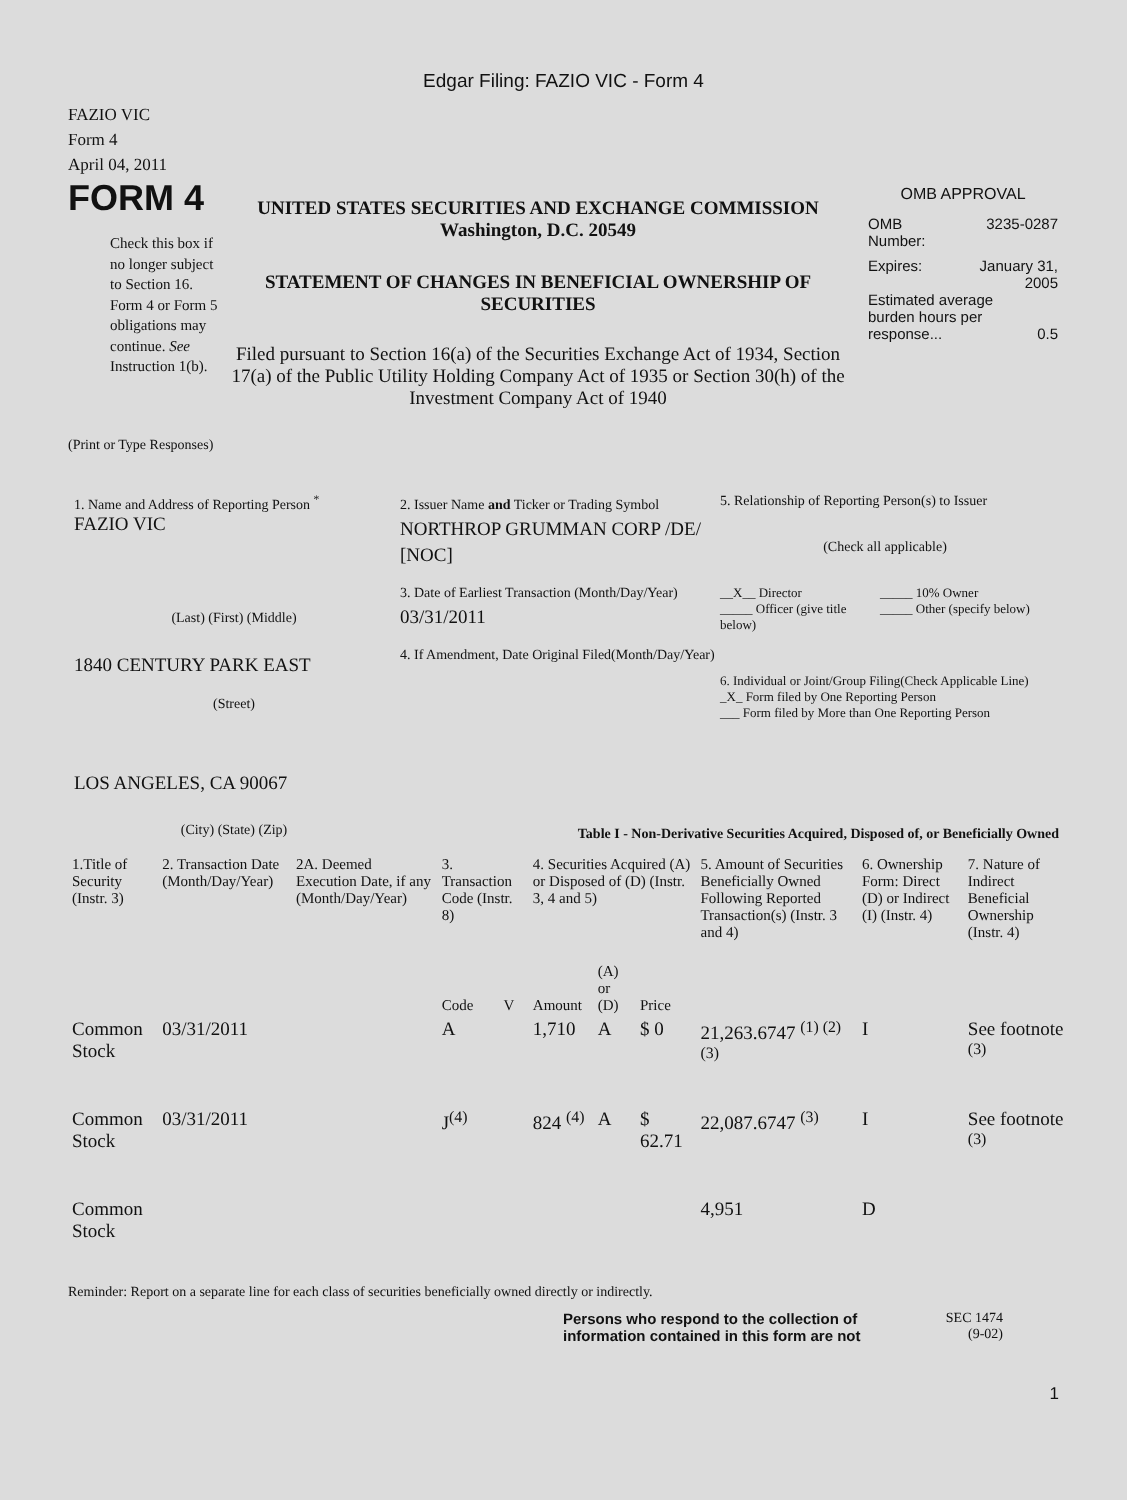Edgar Filing: FAZIO VIC - Form 4
FAZIO VIC
Form 4
April 04, 2011
FORM 4
Check this box if no longer subject to Section 16. Form 4 or Form 5 obligations may continue. See Instruction 1(b).
UNITED STATES SECURITIES AND EXCHANGE COMMISSION
Washington, D.C. 20549
STATEMENT OF CHANGES IN BENEFICIAL OWNERSHIP OF SECURITIES
Filed pursuant to Section 16(a) of the Securities Exchange Act of 1934, Section 17(a) of the Public Utility Holding Company Act of 1935 or Section 30(h) of the Investment Company Act of 1940
OMB APPROVAL
OMB
Number: 3235-0287
Expires: January 31,
2005
Estimated average burden hours per response... 0.5
(Print or Type Responses)
1. Name and Address of Reporting Person <sup>*</sup>
FAZIO VIC
(Last) (First) (Middle)
1840 CENTURY PARK EAST
(Street)
LOS ANGELES, CA 90067
(City) (State) (Zip)
2. Issuer Name and Ticker or Trading Symbol
NORTHROP GRUMMAN CORP /DE/ [NOC]
3. Date of Earliest Transaction (Month/Day/Year)
03/31/2011
4. If Amendment, Date Original Filed(Month/Day/Year)
5. Relationship of Reporting Person(s) to Issuer
(Check all applicable)
__X__ Director
_____ Officer (give title below)
_____ 10% Owner
_____ Other (specify below)
6. Individual or Joint/Group Filing(Check Applicable Line)
_X_ Form filed by One Reporting Person
___ Form filed by More than One Reporting Person
Table I - Non-Derivative Securities Acquired, Disposed of, or Beneficially Owned
| 1.Title of Security (Instr. 3) | 2. Transaction Date (Month/Day/Year) | 2A. Deemed Execution Date, if any (Month/Day/Year) | 3. Transaction Code (Instr. 8) | | 4. Securities Acquired (A) or Disposed of (D) (Instr. 3, 4 and 5) | | | 5. Amount of Securities Beneficially Owned Following Reported Transaction(s) (Instr. 3 and 4) | 6. Ownership Form: Direct (D) or Indirect (I) (Instr. 4) | 7. Nature of Indirect Beneficial Ownership (Instr. 4) |
| --- | --- | --- | --- | --- | --- | --- | --- | --- | --- | --- |
| | | | Code | V | Amount | (A) or (D) | Price | | | |
| Common Stock | 03/31/2011 | | A | | 1,710 | A | $ 0 | 21,263.6747 <sup>(1) (2) (3)</sup> | I | See footnote <sup>(3)</sup> |
| Common Stock | 03/31/2011 | | J<sup>(4)</sup> | | 824 <sup>(4)</sup> | A | $ 62.71 | 22,087.6747 <sup>(3)</sup> | I | See footnote <sup>(3)</sup> |
| Common Stock | | | | | | | | 4,951 | D | |
Reminder: Report on a separate line for each class of securities beneficially owned directly or indirectly.
Persons who respond to the collection of information contained in this form are not
SEC 1474
(9-02)
1